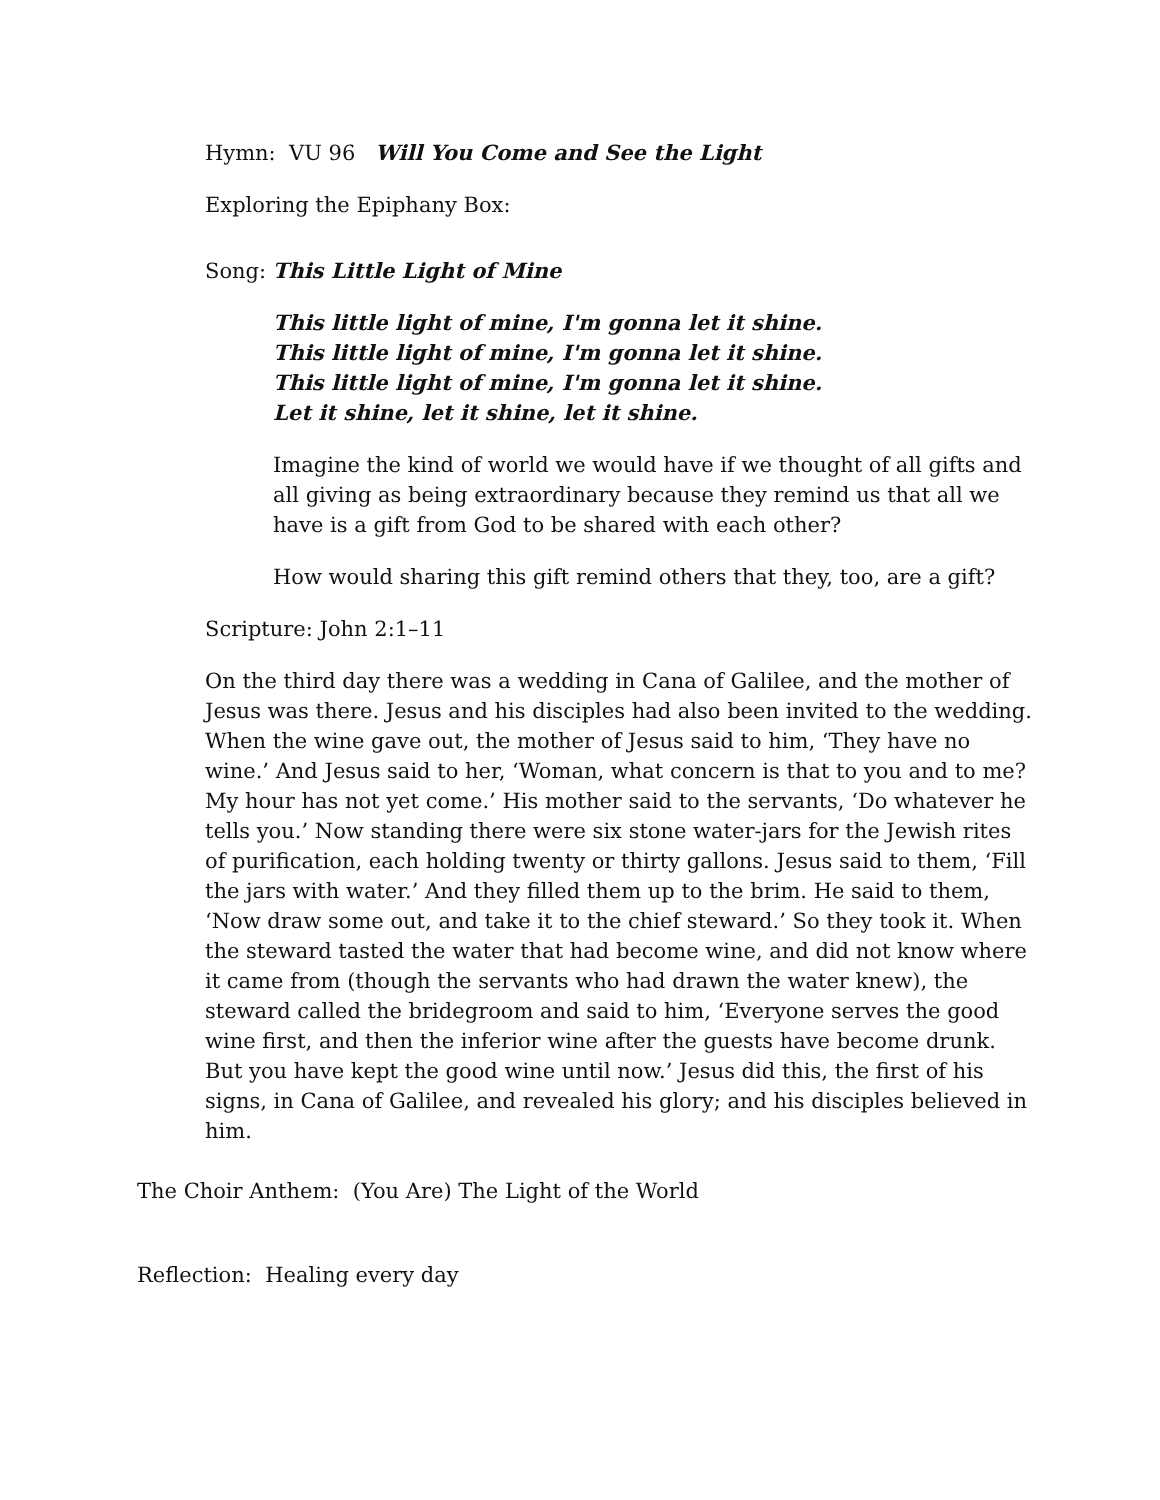Hymn: VU 96 Will You Come and See the Light
Exploring the Epiphany Box:
Song: This Little Light of Mine
This little light of mine, I'm gonna let it shine.
This little light of mine, I'm gonna let it shine.
This little light of mine, I'm gonna let it shine.
Let it shine, let it shine, let it shine.
Imagine the kind of world we would have if we thought of all gifts and all giving as being extraordinary because they remind us that all we have is a gift from God to be shared with each other?
How would sharing this gift remind others that they, too, are a gift?
Scripture: John 2:1–11
On the third day there was a wedding in Cana of Galilee, and the mother of Jesus was there. Jesus and his disciples had also been invited to the wedding. When the wine gave out, the mother of Jesus said to him, ‘They have no wine.’ And Jesus said to her, ‘Woman, what concern is that to you and to me? My hour has not yet come.’ His mother said to the servants, ‘Do whatever he tells you.’ Now standing there were six stone water-jars for the Jewish rites of purification, each holding twenty or thirty gallons. Jesus said to them, ‘Fill the jars with water.’ And they filled them up to the brim. He said to them, ‘Now draw some out, and take it to the chief steward.’ So they took it. When the steward tasted the water that had become wine, and did not know where it came from (though the servants who had drawn the water knew), the steward called the bridegroom and said to him, ‘Everyone serves the good wine first, and then the inferior wine after the guests have become drunk. But you have kept the good wine until now.’ Jesus did this, the first of his signs, in Cana of Galilee, and revealed his glory; and his disciples believed in him.
The Choir Anthem: (You Are) The Light of the World
Reflection: Healing every day